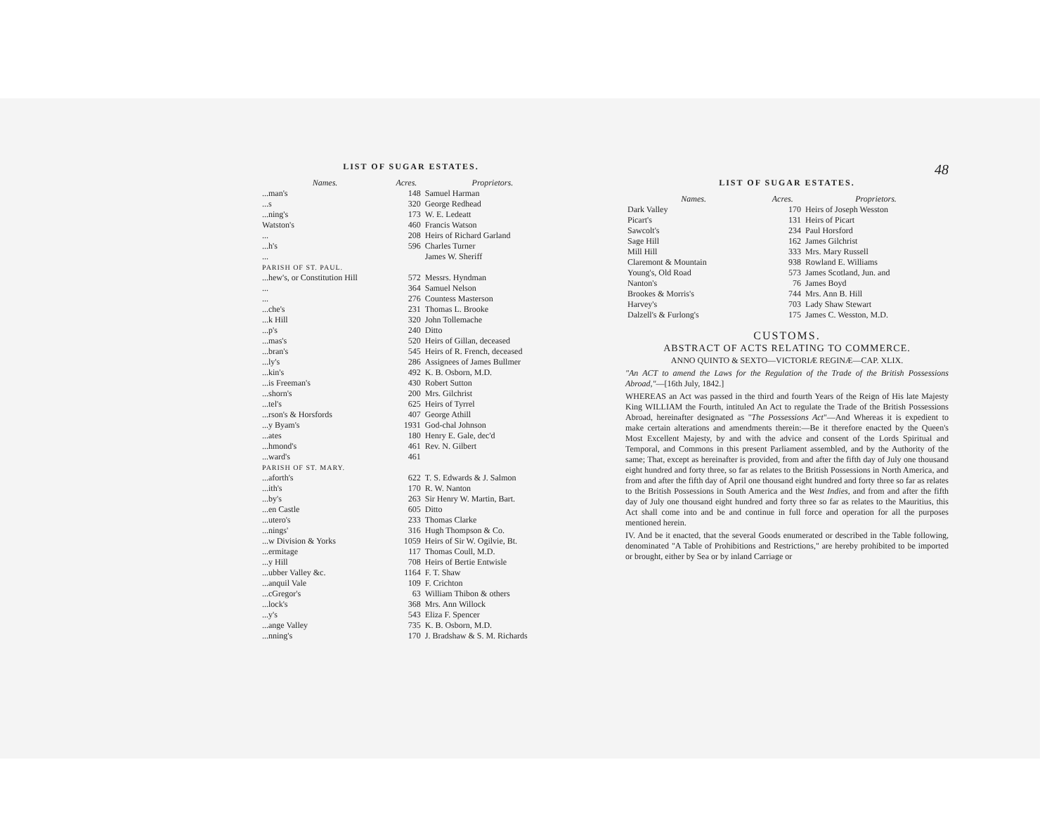LIST OF SUGAR ESTATES.
| Names. | Acres. | Proprietors. |
| --- | --- | --- |
| ...man's | 148 | Samuel Harman |
| ...s | 320 | George Redhead |
| ...ning's | 173 | W. E. Ledeatt |
| Watston's | 460 | Francis Watson |
| ... | 208 | Heirs of Richard Garland |
| ...h's | 596 | Charles Turner |
| ... | | James W. Sheriff |
| PARISH OF ST. PAUL. | | |
| ...hew's, or Constitution Hill | 572 | Messrs. Hyndman |
| ... | 364 | Samuel Nelson |
| ... | 276 | Countess Masterson |
| ...che's | 231 | Thomas L. Brooke |
| ...k Hill | 320 | John Tollemache |
| ...p's | 240 | Ditto |
| ...mas's | 520 | Heirs of Gillan, deceased |
| ...bran's | 545 | Heirs of R. French, deceased |
| ...ly's | 286 | Assignees of James Bullmer |
| ...kin's | 492 | K. B. Osborn, M.D. |
| ...is Freeman's | 430 | Robert Sutton |
| ...shorn's | 200 | Mrs. Gilchrist |
| ...tel's | 625 | Heirs of Tyrrel |
| ...rson's & Horsfords | 407 | George Athill |
| ...y Byam's | 1931 | God-chal Johnson |
| ...ates | 180 | Henry E. Gale, dec'd |
| ...hmond's | 461 | Rev. N. Gilbert |
| ...ward's | 461 | |
| PARISH OF ST. MARY. | | |
| ...aforth's | 622 | T. S. Edwards & J. Salmon |
| ...ith's | 170 | R. W. Nanton |
| ...by's | 263 | Sir Henry W. Martin, Bart. |
| ...en Castle | 605 | Ditto |
| ...utero's | 233 | Thomas Clarke |
| ...nings' | 316 | Hugh Thompson & Co. |
| ...w Division & Yorks | 1059 | Heirs of Sir W. Ogilvie, Bt. |
| ...ermitage | 117 | Thomas Coull, M.D. |
| ...y Hill | 708 | Heirs of Bertie Entwisle |
| ...ubber Valley &c. | 1164 | F. T. Shaw |
| ...anquil Vale | 109 | F. Crichton |
| ...cGregor's | 63 | William Thibon & others |
| ...lock's | 368 | Mrs. Ann Willock |
| ...y's | 543 | Eliza F. Spencer |
| ...ange Valley | 735 | K. B. Osborn, M.D. |
| ...nning's | 170 | J. Bradshaw & S. M. Richards |
48
LIST OF SUGAR ESTATES.
| Names. | Acres. | Proprietors. |
| --- | --- | --- |
| Dark Valley | 170 | Heirs of Joseph Wesston |
| Picart's | 131 | Heirs of Picart |
| Sawcolt's | 234 | Paul Horsford |
| Sage Hill | 162 | James Gilchrist |
| Mill Hill | 333 | Mrs. Mary Russell |
| Claremont & Mountain | 938 | Rowland E. Williams |
| Young's, Old Road | 573 | James Scotland, Jun. and |
| Nanton's | 76 | James Boyd |
| Brookes & Morris's | 744 | Mrs. Ann B. Hill |
| Harvey's | 703 | Lady Shaw Stewart |
| Dalzell's & Furlong's | 175 | James C. Wesston, M.D. |
CUSTOMS.
ABSTRACT OF ACTS RELATING TO COMMERCE.
ANNO QUINTO & SEXTO—VICTORIÆ REGINÆ—CAP. XLIX.
"An ACT to amend the Laws for the Regulation of the Trade of the British Possessions Abroad,"—[16th July, 1842.]
WHEREAS an Act was passed in the third and fourth Years of the Reign of His late Majesty King WILLIAM the Fourth, intituled An Act to regulate the Trade of the British Possessions Abroad, hereinafter designated as "The Possessions Act"—And Whereas it is expedient to make certain alterations and amendments therein:—Be it therefore enacted by the Queen's Most Excellent Majesty, by and with the advice and consent of the Lords Spiritual and Temporal, and Commons in this present Parliament assembled, and by the Authority of the same; That, except as hereinafter is provided, from and after the fifth day of July one thousand eight hundred and forty three, so far as relates to the British Possessions in North America, and from and after the fifth day of April one thousand eight hundred and forty three so far as relates to the British Possessions in South America and the West Indies, and from and after the fifth day of July one thousand eight hundred and forty three so far as relates to the Mauritius, this Act shall come into and be and continue in full force and operation for all the purposes mentioned herein.
IV. And be it enacted, that the several Goods enumerated or described in the Table following, denominated "A Table of Prohibitions and Restrictions," are hereby prohibited to be imported or brought, either by Sea or by inland Carriage or